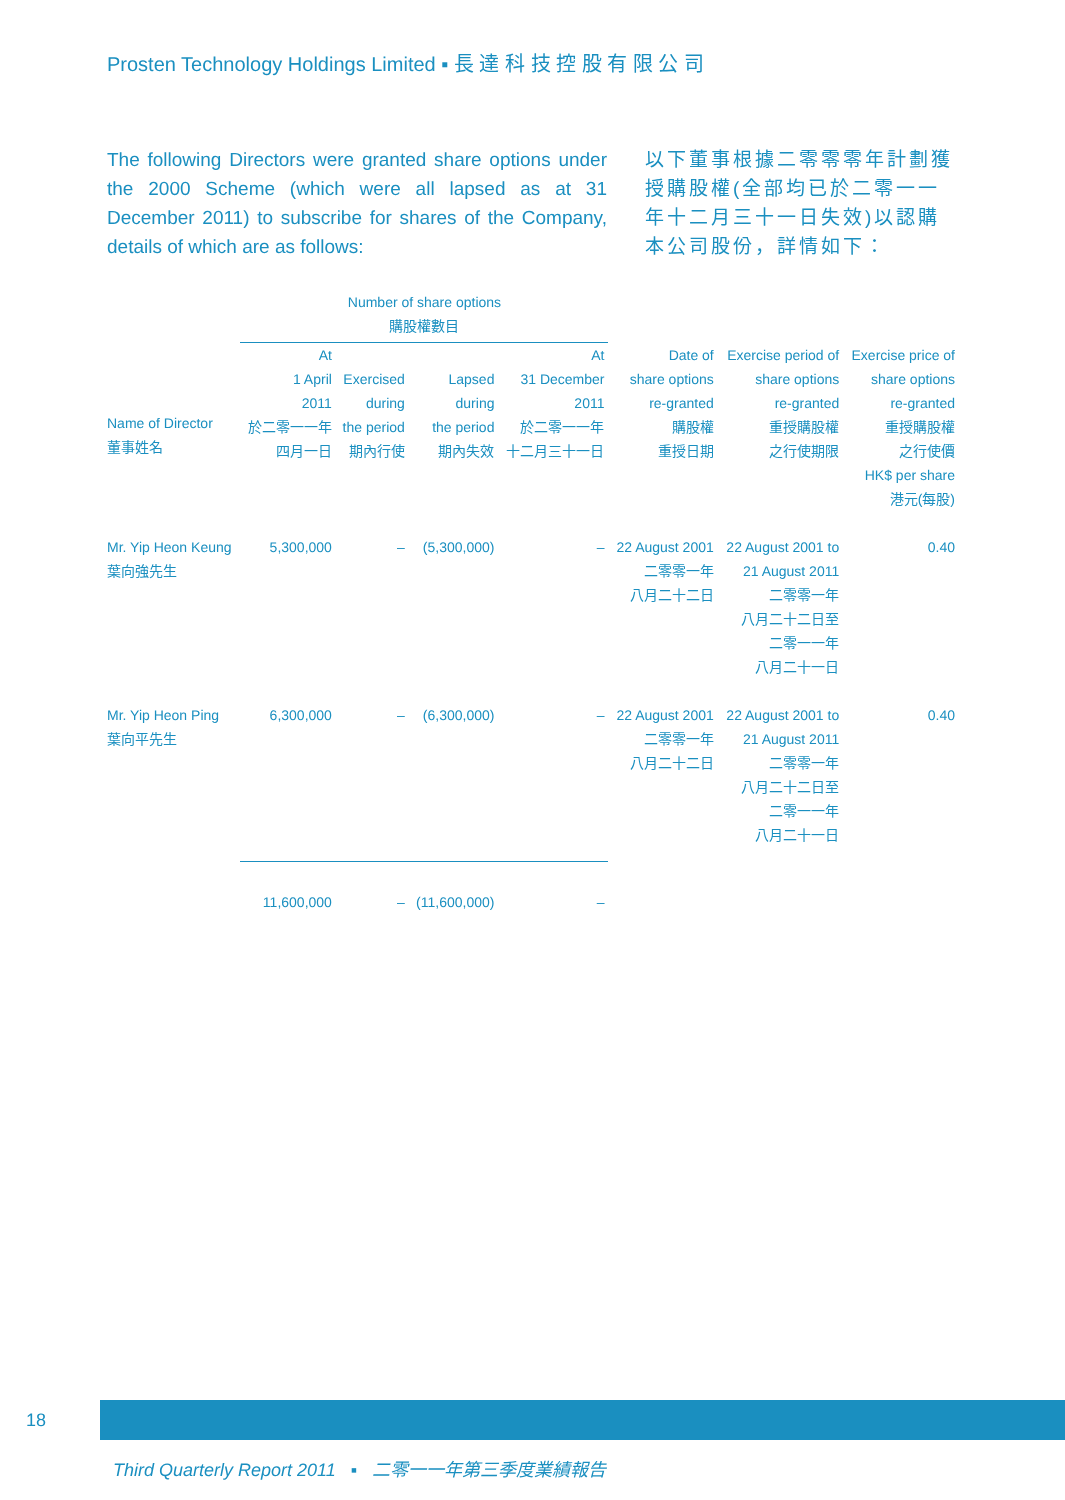Prosten Technology Holdings Limited ▪ 長 達 科 技 控 股 有 限 公 司
The following Directors were granted share options under the 2000 Scheme (which were all lapsed as at 31 December 2011) to subscribe for shares of the Company, details of which are as follows:
以下董事根據二零零零年計劃獲授購股權(全部均已於二零一一年十二月三十一日失效)以認購本公司股份，詳情如下：
| | Number of share options 購股權數目 | | | | | | |
| --- | --- | --- | --- | --- | --- | --- | --- |
| Name of Director 董事姓名 | At 1 April 2011 於二零一一年 四月一日 | Exercised during the period 期內行使 | Lapsed during the period 期內失效 | At 31 December 2011 於二零一一年 十二月三十一日 | Date of share options re-granted 購股權 重授日期 | Exercise period of share options re-granted 重授購股權 之行使期限 | Exercise price of share options re-granted 重授購股權 之行使價 HK$ per share 港元(每股) |
| Mr. Yip Heon Keung 葉向強先生 | 5,300,000 | – | (5,300,000) | – | 22 August 2001 二零零一年 八月二十二日 | 22 August 2001 to 21 August 2011 二零零一年 八月二十二日至 二零一一年 八月二十一日 | 0.40 |
| Mr. Yip Heon Ping 葉向平先生 | 6,300,000 | – | (6,300,000) | – | 22 August 2001 二零零一年 八月二十二日 | 22 August 2001 to 21 August 2011 二零零一年 八月二十二日至 二零一一年 八月二十一日 | 0.40 |
| | 11,600,000 | – | (11,600,000) | – | | | |
18
Third Quarterly Report 2011 ▪ 二零一一年第三季度業績報告